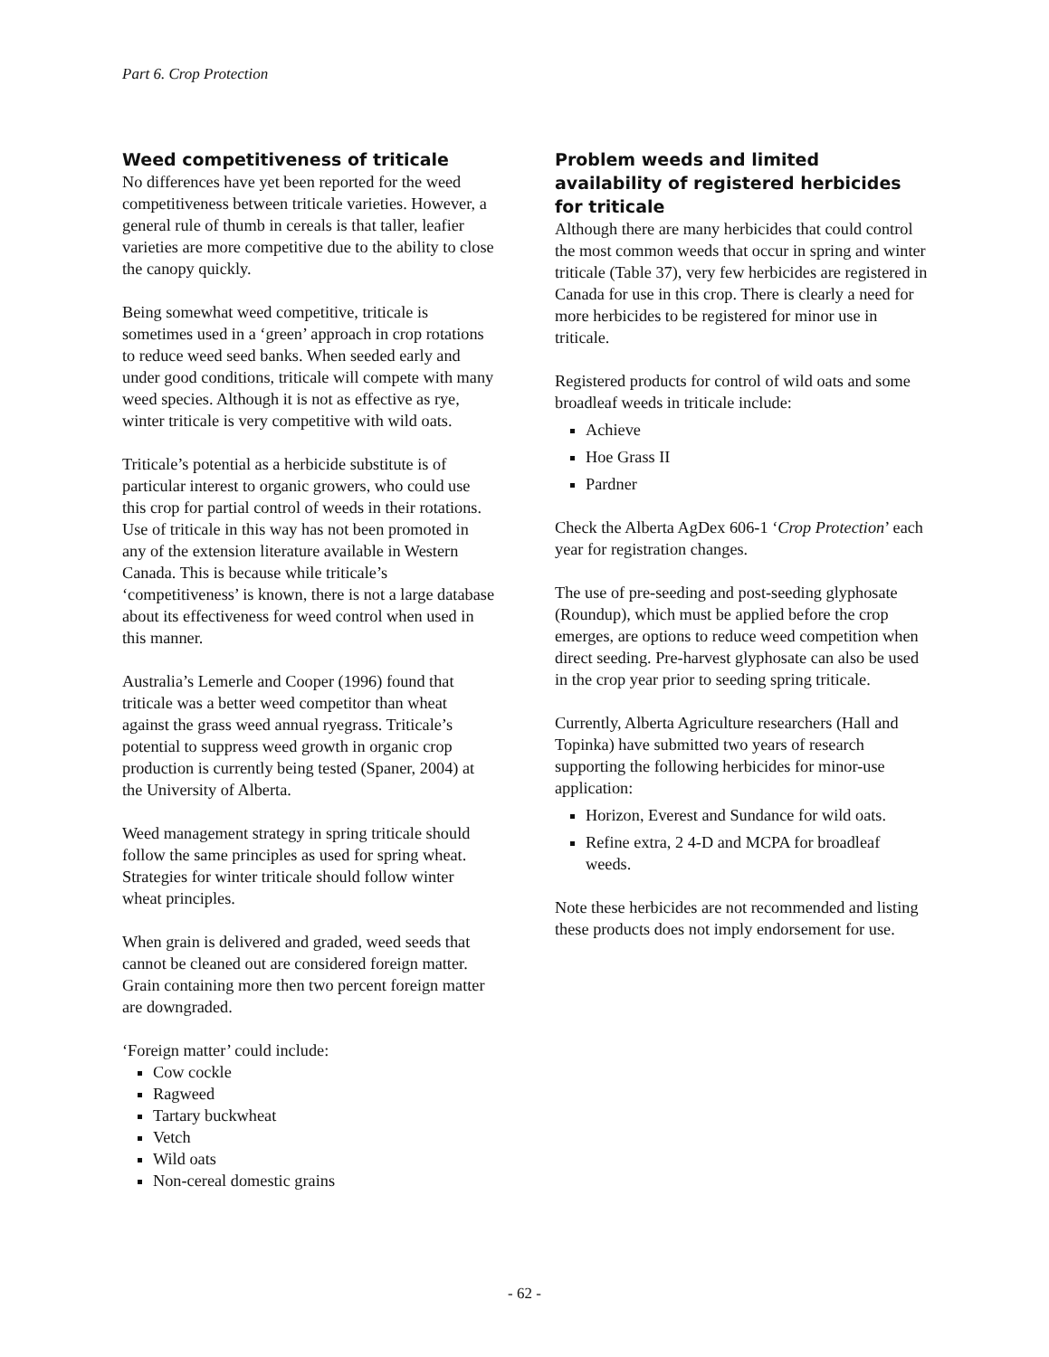Part 6. Crop Protection
Weed competitiveness of triticale
No differences have yet been reported for the weed competitiveness between triticale varieties. However, a general rule of thumb in cereals is that taller, leafier varieties are more competitive due to the ability to close the canopy quickly.
Being somewhat weed competitive, triticale is sometimes used in a ‘green’ approach in crop rotations to reduce weed seed banks. When seeded early and under good conditions, triticale will compete with many weed species. Although it is not as effective as rye, winter triticale is very competitive with wild oats.
Triticale’s potential as a herbicide substitute is of particular interest to organic growers, who could use this crop for partial control of weeds in their rotations. Use of triticale in this way has not been promoted in any of the extension literature available in Western Canada. This is because while triticale’s ‘competitiveness’ is known, there is not a large database about its effectiveness for weed control when used in this manner.
Australia’s Lemerle and Cooper (1996) found that triticale was a better weed competitor than wheat against the grass weed annual ryegrass. Triticale’s potential to suppress weed growth in organic crop production is currently being tested (Spaner, 2004) at the University of Alberta.
Weed management strategy in spring triticale should follow the same principles as used for spring wheat. Strategies for winter triticale should follow winter wheat principles.
When grain is delivered and graded, weed seeds that cannot be cleaned out are considered foreign matter. Grain containing more then two percent foreign matter are downgraded.
‘Foreign matter’ could include:
Cow cockle
Ragweed
Tartary buckwheat
Vetch
Wild oats
Non-cereal domestic grains
Problem weeds and limited availability of registered herbicides for triticale
Although there are many herbicides that could control the most common weeds that occur in spring and winter triticale (Table 37), very few herbicides are registered in Canada for use in this crop. There is clearly a need for more herbicides to be registered for minor use in triticale.
Registered products for control of wild oats and some broadleaf weeds in triticale include:
Achieve
Hoe Grass II
Pardner
Check the Alberta AgDex 606-1 ‘Crop Protection’ each year for registration changes.
The use of pre-seeding and post-seeding glyphosate (Roundup), which must be applied before the crop emerges, are options to reduce weed competition when direct seeding. Pre-harvest glyphosate can also be used in the crop year prior to seeding spring triticale.
Currently, Alberta Agriculture researchers (Hall and Topinka) have submitted two years of research supporting the following herbicides for minor-use application:
Horizon, Everest and Sundance for wild oats.
Refine extra, 2 4-D and MCPA for broadleaf weeds.
Note these herbicides are not recommended and listing these products does not imply endorsement for use.
- 62 -